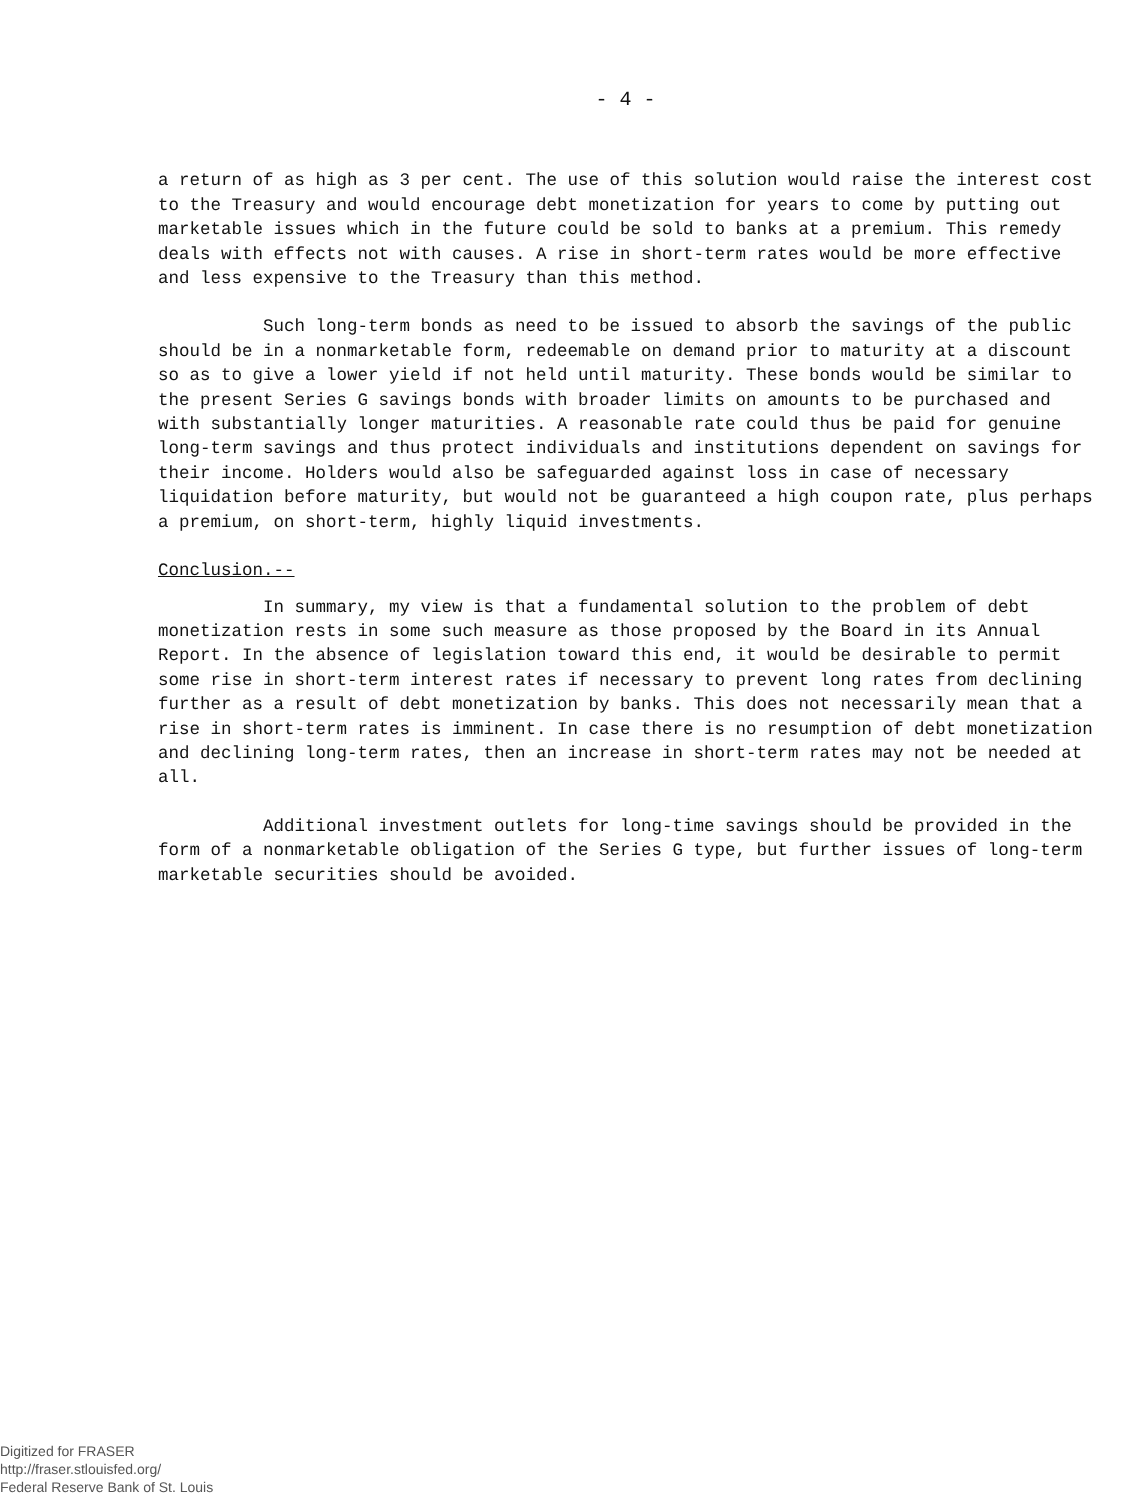- 4 -
a return of as high as 3 per cent. The use of this solution would raise the interest cost to the Treasury and would encourage debt monetization for years to come by putting out marketable issues which in the future could be sold to banks at a premium. This remedy deals with effects not with causes. A rise in short-term rates would be more effective and less expensive to the Treasury than this method.
Such long-term bonds as need to be issued to absorb the savings of the public should be in a nonmarketable form, redeemable on demand prior to maturity at a discount so as to give a lower yield if not held until maturity. These bonds would be similar to the present Series G savings bonds with broader limits on amounts to be purchased and with substantially longer maturities. A reasonable rate could thus be paid for genuine long-term savings and thus protect individuals and institutions dependent on savings for their income. Holders would also be safeguarded against loss in case of necessary liquidation before maturity, but would not be guaranteed a high coupon rate, plus perhaps a premium, on short-term, highly liquid investments.
Conclusion.--
In summary, my view is that a fundamental solution to the problem of debt monetization rests in some such measure as those proposed by the Board in its Annual Report. In the absence of legislation toward this end, it would be desirable to permit some rise in short-term interest rates if necessary to prevent long rates from declining further as a result of debt monetization by banks. This does not necessarily mean that a rise in short-term rates is imminent. In case there is no resumption of debt monetization and declining long-term rates, then an increase in short-term rates may not be needed at all.
Additional investment outlets for long-time savings should be provided in the form of a nonmarketable obligation of the Series G type, but further issues of long-term marketable securities should be avoided.
Digitized for FRASER
http://fraser.stlouisfed.org/
Federal Reserve Bank of St. Louis